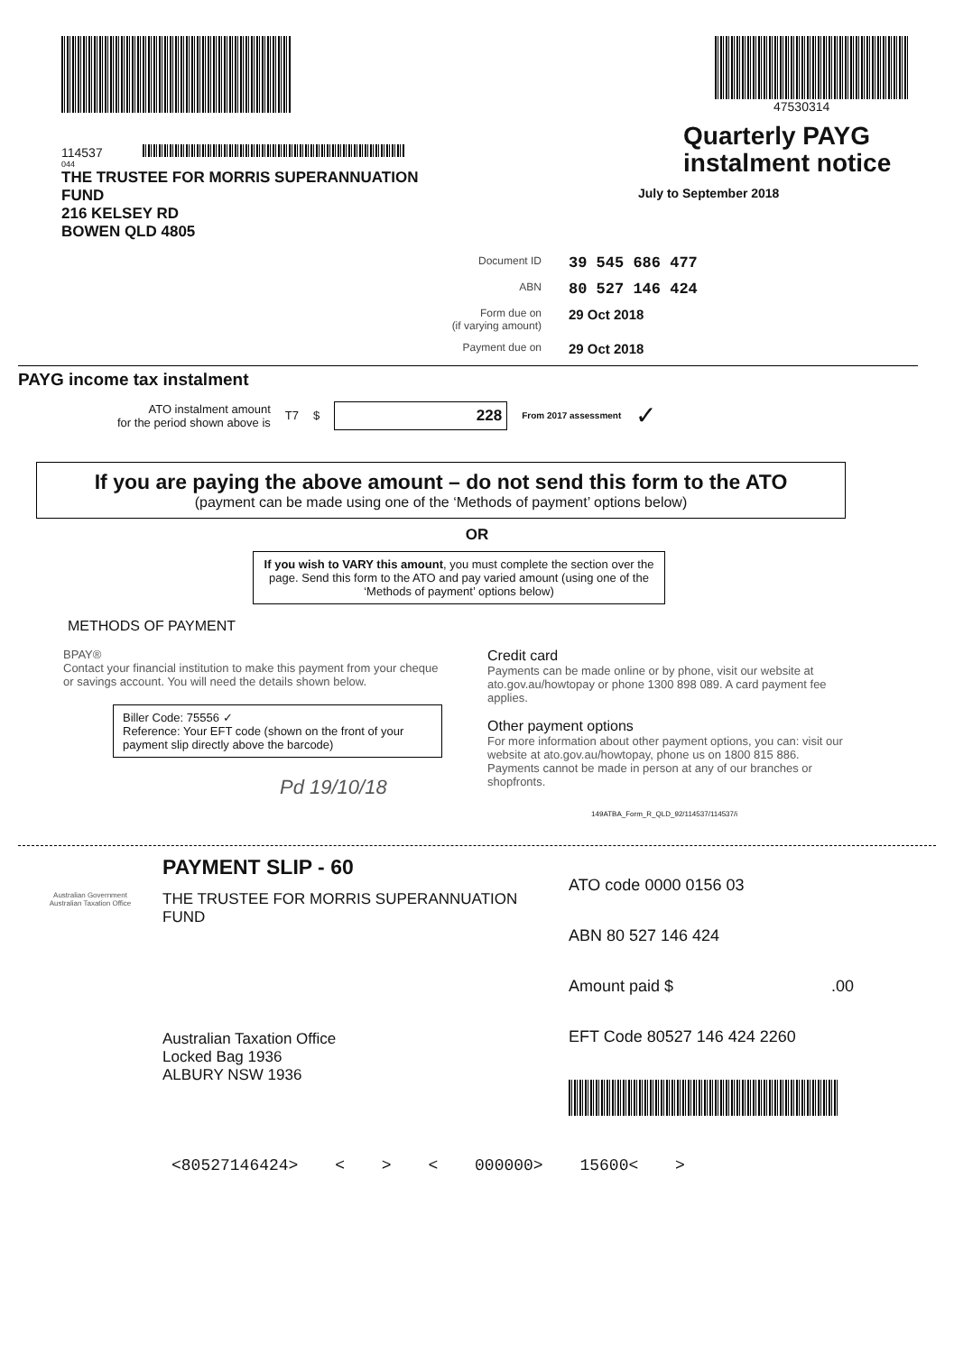114537
044
THE TRUSTEE FOR MORRIS SUPERANNUATION
FUND
216 KELSEY RD
BOWEN QLD 4805
47530314
Quarterly PAYG
instalment notice
July to September 2018
Document ID 39 545 686 477
ABN 80 527 146 424
Form due on
(if varying amount) 29 Oct 2018
Payment due on 29 Oct 2018
PAYG income tax instalment
ATO instalment amount
for the period shown above is
T7 $
228
From 2017 assessment ✓
If you are paying the above amount – do not send this form to the ATO
(payment can be made using one of the ‘Methods of payment’ options below)
OR
If you wish to VARY this amount, you must complete the section over the page. Send this form to the ATO and pay varied amount (using one of the ‘Methods of payment’ options below)
METHODS OF PAYMENT
BPAY®
Contact your financial institution to make this payment from your cheque or savings account. You will need the details shown below.
Biller Code: 75556 ✓
Reference: Your EFT code (shown on the front of your payment slip directly above the barcode)
Pd 19/10/18
Credit card
Payments can be made online or by phone, visit our website at ato.gov.au/howtopay or phone 1300 898 089. A card payment fee applies.
Other payment options
For more information about other payment options, you can: visit our website at ato.gov.au/howtopay, phone us on 1800 815 886.
Payments cannot be made in person at any of our branches or shopfronts.
149ATBA_Form_R_QLD_92/114537/114537/i
Australian Government
Australian Taxation Office
PAYMENT SLIP - 60
THE TRUSTEE FOR MORRIS SUPERANNUATION
FUND
Australian Taxation Office
Locked Bag 1936
ALBURY NSW 1936
ATO code 0000 0156 03
ABN 80 527 146 424
Amount paid $ .00
EFT Code 80527 146 424 2260
<80527146424> < > < 000000> 15600< >